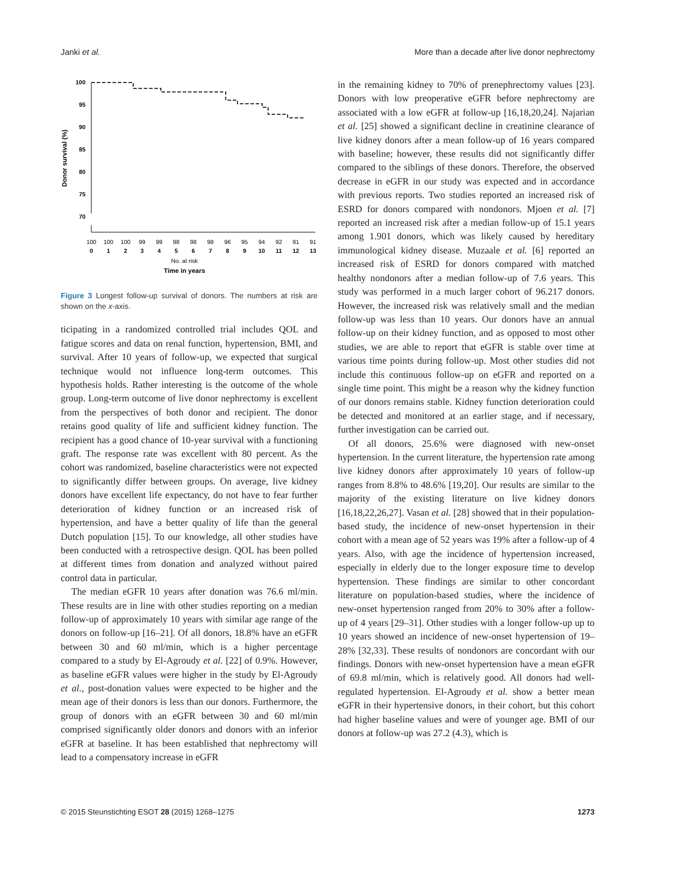Janki et al. More than a decade after live donor nephrectomy
Donor survival (%)
100
95
90
85
80
75
70
100
100
100
99
99
98
98
98
96
95
94
92
91
91
0
1
2
3
4
5
6
7
8
9
10
11
12
13
No. at risk
Time in years
Figure 3 Longest follow-up survival of donors. The numbers at risk are shown on the x-axis.
ticipating in a randomized controlled trial includes QOL and fatigue scores and data on renal function, hypertension, BMI, and survival. After 10 years of follow-up, we expected that surgical technique would not influence long-term outcomes. This hypothesis holds. Rather interesting is the outcome of the whole group. Long-term outcome of live donor nephrectomy is excellent from the perspectives of both donor and recipient. The donor retains good quality of life and sufficient kidney function. The recipient has a good chance of 10-year survival with a functioning graft. The response rate was excellent with 80 percent. As the cohort was randomized, baseline characteristics were not expected to significantly differ between groups. On average, live kidney donors have excellent life expectancy, do not have to fear further deterioration of kidney function or an increased risk of hypertension, and have a better quality of life than the general Dutch population [15]. To our knowledge, all other studies have been conducted with a retrospective design. QOL has been polled at different times from donation and analyzed without paired control data in particular.
The median eGFR 10 years after donation was 76.6 ml/min. These results are in line with other studies reporting on a median follow-up of approximately 10 years with similar age range of the donors on follow-up [16–21]. Of all donors, 18.8% have an eGFR between 30 and 60 ml/min, which is a higher percentage compared to a study by El-Agroudy et al. [22] of 0.9%. However, as baseline eGFR values were higher in the study by El-Agroudy et al., post-donation values were expected to be higher and the mean age of their donors is less than our donors. Furthermore, the group of donors with an eGFR between 30 and 60 ml/min comprised significantly older donors and donors with an inferior eGFR at baseline. It has been established that nephrectomy will lead to a compensatory increase in eGFR
in the remaining kidney to 70% of prenephrectomy values [23]. Donors with low preoperative eGFR before nephrectomy are associated with a low eGFR at follow-up [16,18,20,24]. Najarian et al. [25] showed a significant decline in creatinine clearance of live kidney donors after a mean follow-up of 16 years compared with baseline; however, these results did not significantly differ compared to the siblings of these donors. Therefore, the observed decrease in eGFR in our study was expected and in accordance with previous reports. Two studies reported an increased risk of ESRD for donors compared with nondonors. Mjoen et al. [7] reported an increased risk after a median follow-up of 15.1 years among 1.901 donors, which was likely caused by hereditary immunological kidney disease. Muzaale et al. [6] reported an increased risk of ESRD for donors compared with matched healthy nondonors after a median follow-up of 7.6 years. This study was performed in a much larger cohort of 96.217 donors. However, the increased risk was relatively small and the median follow-up was less than 10 years. Our donors have an annual follow-up on their kidney function, and as opposed to most other studies, we are able to report that eGFR is stable over time at various time points during follow-up. Most other studies did not include this continuous follow-up on eGFR and reported on a single time point. This might be a reason why the kidney function of our donors remains stable. Kidney function deterioration could be detected and monitored at an earlier stage, and if necessary, further investigation can be carried out.
Of all donors, 25.6% were diagnosed with new-onset hypertension. In the current literature, the hypertension rate among live kidney donors after approximately 10 years of follow-up ranges from 8.8% to 48.6% [19,20]. Our results are similar to the majority of the existing literature on live kidney donors [16,18,22,26,27]. Vasan et al. [28] showed that in their population-based study, the incidence of new-onset hypertension in their cohort with a mean age of 52 years was 19% after a follow-up of 4 years. Also, with age the incidence of hypertension increased, especially in elderly due to the longer exposure time to develop hypertension. These findings are similar to other concordant literature on population-based studies, where the incidence of new-onset hypertension ranged from 20% to 30% after a follow-up of 4 years [29–31]. Other studies with a longer follow-up up to 10 years showed an incidence of new-onset hypertension of 19–28% [32,33]. These results of nondonors are concordant with our findings. Donors with new-onset hypertension have a mean eGFR of 69.8 ml/min, which is relatively good. All donors had well-regulated hypertension. El-Agroudy et al. show a better mean eGFR in their hypertensive donors, in their cohort, but this cohort had higher baseline values and were of younger age. BMI of our donors at follow-up was 27.2 (4.3), which is
© 2015 Steunstichting ESOT 28 (2015) 1268–1275 1273